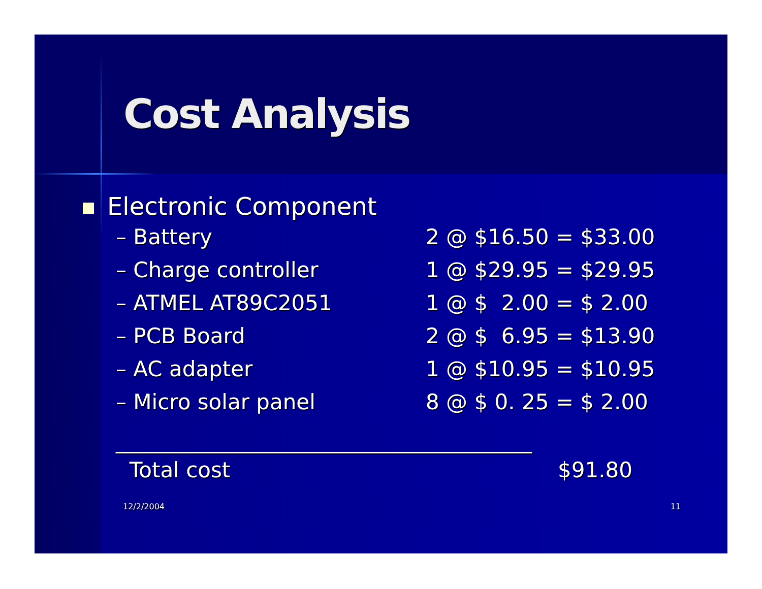Cost Analysis
Electronic Component
| – Battery | 2 @ $16.50 = $33.00 |
| – Charge controller | 1 @ $29.95 = $29.95 |
| – ATMEL AT89C2051 | 1 @ $ 2.00 = $ 2.00 |
| – PCB Board | 2 @ $ 6.95 = $13.90 |
| – AC adapter | 1 @ $10.95 = $10.95 |
| – Micro solar panel | 8 @ $ 0. 25 = $ 2.00 |
_______________________________________
| Total cost | $91.80 |
12/2/2004 11